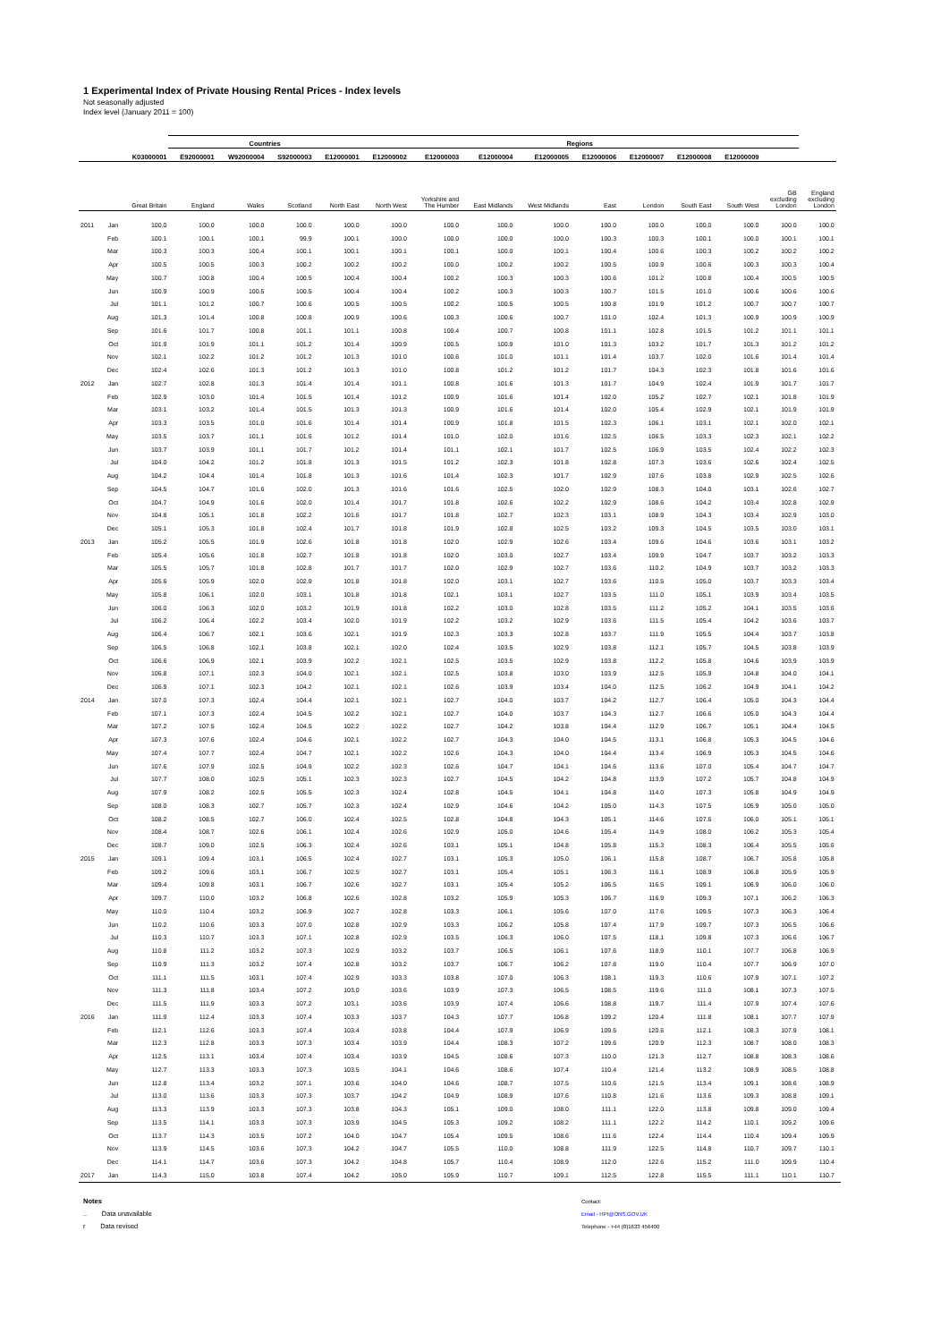1 Experimental Index of Private Housing Rental Prices - Index levels
Not seasonally adjusted
Index level (January 2011 = 100)
| | | | Countries | | | | Regions | | | | | | | | | | |
| --- | --- | --- | --- | --- | --- | --- | --- | --- | --- | --- | --- | --- | --- | --- | --- | --- | --- |
| | | K03000001 | E92000001 | W92000004 | S92000003 | E12000001 | E12000002 | E12000003 | E12000004 | E12000005 | E12000006 | E12000007 | E12000008 | E12000009 | | | |
| | | Great Britain | England | Wales | Scotland | North East | North West | Yorkshire and The Humber | East Midlands | West Midlands | East | London | South East | South West | GB excluding London | England excluding London | |
| 2011 | Jan | 100.0 | 100.0 | 100.0 | 100.0 | 100.0 | 100.0 | 100.0 | 100.0 | 100.0 | 100.0 | 100.0 | 100.0 | 100.0 | 100.0 | 100.0 | |
| | Feb | 100.1 | 100.1 | 100.1 | 99.9 | 100.1 | 100.0 | 100.0 | 100.0 | 100.0 | 100.3 | 100.3 | 100.1 | 100.0 | 100.1 | 100.1 | |
| | Mar | 100.3 | 100.3 | 100.4 | 100.1 | 100.1 | 100.1 | 100.1 | 100.0 | 100.1 | 100.4 | 100.6 | 100.3 | 100.2 | 100.2 | 100.2 | |
| | Apr | 100.5 | 100.5 | 100.3 | 100.2 | 100.2 | 100.2 | 100.0 | 100.2 | 100.2 | 100.5 | 100.9 | 100.6 | 100.3 | 100.3 | 100.4 | |
| | May | 100.7 | 100.8 | 100.4 | 100.5 | 100.4 | 100.4 | 100.2 | 100.3 | 100.3 | 100.6 | 101.2 | 100.8 | 100.4 | 100.5 | 100.5 | |
| | Jun | 100.9 | 100.9 | 100.5 | 100.5 | 100.4 | 100.4 | 100.2 | 100.3 | 100.3 | 100.7 | 101.5 | 101.0 | 100.6 | 100.6 | 100.6 | |
| | Jul | 101.1 | 101.2 | 100.7 | 100.6 | 100.5 | 100.5 | 100.2 | 100.5 | 100.5 | 100.8 | 101.9 | 101.2 | 100.7 | 100.7 | 100.7 | |
| | Aug | 101.3 | 101.4 | 100.8 | 100.8 | 100.9 | 100.6 | 100.3 | 100.6 | 100.7 | 101.0 | 102.4 | 101.3 | 100.9 | 100.9 | 100.9 | |
| | Sep | 101.6 | 101.7 | 100.8 | 101.1 | 101.1 | 100.8 | 100.4 | 100.7 | 100.8 | 101.1 | 102.8 | 101.5 | 101.2 | 101.1 | 101.1 | |
| | Oct | 101.9 | 101.9 | 101.1 | 101.2 | 101.4 | 100.9 | 100.5 | 100.9 | 101.0 | 101.3 | 103.2 | 101.7 | 101.3 | 101.2 | 101.2 | |
| | Nov | 102.1 | 102.2 | 101.2 | 101.2 | 101.3 | 101.0 | 100.6 | 101.0 | 101.1 | 101.4 | 103.7 | 102.0 | 101.6 | 101.4 | 101.4 | |
| | Dec | 102.4 | 102.6 | 101.3 | 101.2 | 101.3 | 101.0 | 100.8 | 101.2 | 101.2 | 101.7 | 104.3 | 102.3 | 101.8 | 101.6 | 101.6 | |
| 2012 | Jan | 102.7 | 102.8 | 101.3 | 101.4 | 101.4 | 101.1 | 100.8 | 101.6 | 101.3 | 101.7 | 104.9 | 102.4 | 101.9 | 101.7 | 101.7 | |
| | Feb | 102.9 | 103.0 | 101.4 | 101.5 | 101.4 | 101.2 | 100.9 | 101.6 | 101.4 | 102.0 | 105.2 | 102.7 | 102.1 | 101.8 | 101.9 | |
| | Mar | 103.1 | 103.2 | 101.4 | 101.5 | 101.3 | 101.3 | 100.9 | 101.6 | 101.4 | 102.0 | 105.4 | 102.9 | 102.1 | 101.9 | 101.9 | |
| | Apr | 103.3 | 103.5 | 101.0 | 101.6 | 101.4 | 101.4 | 100.9 | 101.8 | 101.5 | 102.3 | 106.1 | 103.1 | 102.1 | 102.0 | 102.1 | |
| | May | 103.5 | 103.7 | 101.1 | 101.6 | 101.2 | 101.4 | 101.0 | 102.0 | 101.6 | 102.5 | 106.5 | 103.3 | 102.3 | 102.1 | 102.2 | |
| | Jun | 103.7 | 103.9 | 101.1 | 101.7 | 101.2 | 101.4 | 101.1 | 102.1 | 101.7 | 102.5 | 106.9 | 103.5 | 102.4 | 102.2 | 102.3 | |
| | Jul | 104.0 | 104.2 | 101.2 | 101.8 | 101.3 | 101.5 | 101.2 | 102.3 | 101.8 | 102.8 | 107.3 | 103.6 | 102.6 | 102.4 | 102.5 | |
| | Aug | 104.2 | 104.4 | 101.4 | 101.8 | 101.3 | 101.6 | 101.4 | 102.3 | 101.7 | 102.9 | 107.6 | 103.8 | 102.9 | 102.5 | 102.6 | |
| | Sep | 104.5 | 104.7 | 101.6 | 102.0 | 101.3 | 101.6 | 101.6 | 102.5 | 102.0 | 102.9 | 108.3 | 104.0 | 103.1 | 102.6 | 102.7 | |
| | Oct | 104.7 | 104.9 | 101.6 | 102.0 | 101.4 | 101.7 | 101.8 | 102.6 | 102.2 | 102.9 | 108.6 | 104.2 | 103.4 | 102.8 | 102.9 | |
| | Nov | 104.8 | 105.1 | 101.8 | 102.2 | 101.6 | 101.7 | 101.8 | 102.7 | 102.3 | 103.1 | 108.9 | 104.3 | 103.4 | 102.9 | 103.0 | |
| | Dec | 105.1 | 105.3 | 101.8 | 102.4 | 101.7 | 101.8 | 101.9 | 102.8 | 102.5 | 103.2 | 109.3 | 104.5 | 103.5 | 103.0 | 103.1 | |
| 2013 | Jan | 105.2 | 105.5 | 101.9 | 102.6 | 101.8 | 101.8 | 102.0 | 102.9 | 102.6 | 103.4 | 109.6 | 104.6 | 103.6 | 103.1 | 103.2 | |
| | Feb | 105.4 | 105.6 | 101.8 | 102.7 | 101.8 | 101.8 | 102.0 | 103.0 | 102.7 | 103.4 | 109.9 | 104.7 | 103.7 | 103.2 | 103.3 | |
| | Mar | 105.5 | 105.7 | 101.8 | 102.8 | 101.7 | 101.7 | 102.0 | 102.9 | 102.7 | 103.6 | 110.2 | 104.9 | 103.7 | 103.2 | 103.3 | |
| | Apr | 105.6 | 105.9 | 102.0 | 102.9 | 101.8 | 101.8 | 102.0 | 103.1 | 102.7 | 103.6 | 110.5 | 105.0 | 103.7 | 103.3 | 103.4 | |
| | May | 105.8 | 106.1 | 102.0 | 103.1 | 101.8 | 101.8 | 102.1 | 103.1 | 102.7 | 103.5 | 111.0 | 105.1 | 103.9 | 103.4 | 103.5 | |
| | Jun | 106.0 | 106.3 | 102.0 | 103.2 | 101.9 | 101.8 | 102.2 | 103.0 | 102.8 | 103.5 | 111.2 | 105.2 | 104.1 | 103.5 | 103.6 | |
| | Jul | 106.2 | 106.4 | 102.2 | 103.4 | 102.0 | 101.9 | 102.2 | 103.2 | 102.9 | 103.6 | 111.5 | 105.4 | 104.2 | 103.6 | 103.7 | |
| | Aug | 106.4 | 106.7 | 102.1 | 103.6 | 102.1 | 101.9 | 102.3 | 103.3 | 102.8 | 103.7 | 111.9 | 105.5 | 104.4 | 103.7 | 103.8 | |
| | Sep | 106.5 | 106.8 | 102.1 | 103.8 | 102.1 | 102.0 | 102.4 | 103.5 | 102.9 | 103.8 | 112.1 | 105.7 | 104.5 | 103.8 | 103.9 | |
| | Oct | 106.6 | 106.9 | 102.1 | 103.9 | 102.2 | 102.1 | 102.5 | 103.5 | 102.9 | 103.8 | 112.2 | 105.8 | 104.6 | 103.9 | 103.9 | |
| | Nov | 106.8 | 107.1 | 102.3 | 104.0 | 102.1 | 102.1 | 102.5 | 103.8 | 103.0 | 103.9 | 112.5 | 105.9 | 104.8 | 104.0 | 104.1 | |
| | Dec | 106.9 | 107.1 | 102.3 | 104.2 | 102.1 | 102.1 | 102.6 | 103.9 | 103.4 | 104.0 | 112.5 | 106.2 | 104.9 | 104.1 | 104.2 | |
| 2014 | Jan | 107.0 | 107.3 | 102.4 | 104.4 | 102.1 | 102.1 | 102.7 | 104.0 | 103.7 | 104.2 | 112.7 | 106.4 | 105.0 | 104.3 | 104.4 | |
| | Feb | 107.1 | 107.3 | 102.4 | 104.5 | 102.2 | 102.1 | 102.7 | 104.0 | 103.7 | 104.3 | 112.7 | 106.6 | 105.0 | 104.3 | 104.4 | |
| | Mar | 107.2 | 107.5 | 102.4 | 104.5 | 102.2 | 102.2 | 102.7 | 104.2 | 103.8 | 104.4 | 112.9 | 106.7 | 105.1 | 104.4 | 104.5 | |
| | Apr | 107.3 | 107.6 | 102.4 | 104.6 | 102.1 | 102.2 | 102.7 | 104.3 | 104.0 | 104.5 | 113.1 | 106.8 | 105.3 | 104.5 | 104.6 | |
| | May | 107.4 | 107.7 | 102.4 | 104.7 | 102.1 | 102.2 | 102.6 | 104.3 | 104.0 | 104.4 | 113.4 | 106.9 | 105.3 | 104.5 | 104.6 | |
| | Jun | 107.6 | 107.9 | 102.5 | 104.9 | 102.2 | 102.3 | 102.6 | 104.7 | 104.1 | 104.6 | 113.6 | 107.0 | 105.4 | 104.7 | 104.7 | |
| | Jul | 107.7 | 108.0 | 102.5 | 105.1 | 102.3 | 102.3 | 102.7 | 104.5 | 104.2 | 104.8 | 113.9 | 107.2 | 105.7 | 104.8 | 104.9 | |
| | Aug | 107.9 | 108.2 | 102.5 | 105.5 | 102.3 | 102.4 | 102.8 | 104.5 | 104.1 | 104.8 | 114.0 | 107.3 | 105.8 | 104.9 | 104.9 | |
| | Sep | 108.0 | 108.3 | 102.7 | 105.7 | 102.3 | 102.4 | 102.9 | 104.6 | 104.2 | 105.0 | 114.3 | 107.5 | 105.9 | 105.0 | 105.0 | |
| | Oct | 108.2 | 108.5 | 102.7 | 106.0 | 102.4 | 102.5 | 102.8 | 104.8 | 104.3 | 105.1 | 114.6 | 107.6 | 106.0 | 105.1 | 105.1 | |
| | Nov | 108.4 | 108.7 | 102.6 | 106.1 | 102.4 | 102.6 | 102.9 | 105.0 | 104.6 | 105.4 | 114.9 | 108.0 | 106.2 | 105.3 | 105.4 | |
| | Dec | 108.7 | 109.0 | 102.5 | 106.3 | 102.4 | 102.6 | 103.1 | 105.1 | 104.8 | 105.8 | 115.3 | 108.3 | 106.4 | 105.5 | 105.6 | |
| 2015 | Jan | 109.1 | 109.4 | 103.1 | 106.5 | 102.4 | 102.7 | 103.1 | 105.3 | 105.0 | 106.1 | 115.8 | 108.7 | 106.7 | 105.8 | 105.8 | |
| | Feb | 109.2 | 109.6 | 103.1 | 106.7 | 102.5 | 102.7 | 103.1 | 105.4 | 105.1 | 106.3 | 116.1 | 108.9 | 106.8 | 105.9 | 105.9 | |
| | Mar | 109.4 | 109.8 | 103.1 | 106.7 | 102.6 | 102.7 | 103.1 | 105.4 | 105.2 | 106.5 | 116.5 | 109.1 | 106.9 | 106.0 | 106.0 | |
| | Apr | 109.7 | 110.0 | 103.2 | 106.8 | 102.6 | 102.8 | 103.2 | 105.9 | 105.3 | 106.7 | 116.9 | 109.3 | 107.1 | 106.2 | 106.3 | |
| | May | 110.0 | 110.4 | 103.2 | 106.9 | 102.7 | 102.8 | 103.3 | 106.1 | 105.6 | 107.0 | 117.6 | 109.5 | 107.3 | 106.3 | 106.4 | |
| | Jun | 110.2 | 110.6 | 103.3 | 107.0 | 102.8 | 102.9 | 103.3 | 106.2 | 105.8 | 107.4 | 117.9 | 109.7 | 107.3 | 106.5 | 106.6 | |
| | Jul | 110.3 | 110.7 | 103.3 | 107.1 | 102.8 | 102.9 | 103.5 | 106.3 | 106.0 | 107.5 | 118.1 | 109.8 | 107.3 | 106.6 | 106.7 | |
| | Aug | 110.8 | 111.2 | 103.2 | 107.3 | 102.9 | 103.2 | 103.7 | 106.5 | 106.1 | 107.6 | 118.9 | 110.1 | 107.7 | 106.8 | 106.9 | |
| | Sep | 110.9 | 111.3 | 103.2 | 107.4 | 102.8 | 103.2 | 103.7 | 106.7 | 106.2 | 107.8 | 119.0 | 110.4 | 107.7 | 106.9 | 107.0 | |
| | Oct | 111.1 | 111.5 | 103.1 | 107.4 | 102.9 | 103.3 | 103.8 | 107.0 | 106.3 | 108.1 | 119.3 | 110.6 | 107.9 | 107.1 | 107.2 | |
| | Nov | 111.3 | 111.8 | 103.4 | 107.2 | 103.0 | 103.6 | 103.9 | 107.3 | 106.5 | 108.5 | 119.6 | 111.0 | 108.1 | 107.3 | 107.5 | |
| | Dec | 111.5 | 111.9 | 103.3 | 107.2 | 103.1 | 103.6 | 103.9 | 107.4 | 106.6 | 108.8 | 119.7 | 111.4 | 107.9 | 107.4 | 107.6 | |
| 2016 | Jan | 111.9 | 112.4 | 103.3 | 107.4 | 103.3 | 103.7 | 104.3 | 107.7 | 106.8 | 109.2 | 120.4 | 111.8 | 108.1 | 107.7 | 107.9 | |
| | Feb | 112.1 | 112.6 | 103.3 | 107.4 | 103.4 | 103.8 | 104.4 | 107.9 | 106.9 | 109.5 | 120.6 | 112.1 | 108.3 | 107.9 | 108.1 | |
| | Mar | 112.3 | 112.8 | 103.3 | 107.3 | 103.4 | 103.9 | 104.4 | 108.3 | 107.2 | 109.6 | 120.9 | 112.3 | 108.7 | 108.0 | 108.3 | |
| | Apr | 112.5 | 113.1 | 103.4 | 107.4 | 103.4 | 103.9 | 104.5 | 108.6 | 107.3 | 110.0 | 121.3 | 112.7 | 108.8 | 108.3 | 108.6 | |
| | May | 112.7 | 113.3 | 103.3 | 107.3 | 103.5 | 104.1 | 104.6 | 108.6 | 107.4 | 110.4 | 121.4 | 113.2 | 108.9 | 108.5 | 108.8 | |
| | Jun | 112.8 | 113.4 | 103.2 | 107.1 | 103.6 | 104.0 | 104.6 | 108.7 | 107.5 | 110.6 | 121.5 | 113.4 | 109.1 | 108.6 | 108.9 | |
| | Jul | 113.0 | 113.6 | 103.3 | 107.3 | 103.7 | 104.2 | 104.9 | 108.9 | 107.6 | 110.8 | 121.6 | 113.6 | 109.3 | 108.8 | 109.1 | |
| | Aug | 113.3 | 113.9 | 103.3 | 107.3 | 103.8 | 104.3 | 105.1 | 109.0 | 108.0 | 111.1 | 122.0 | 113.8 | 109.8 | 109.0 | 109.4 | |
| | Sep | 113.5 | 114.1 | 103.3 | 107.3 | 103.9 | 104.5 | 105.3 | 109.2 | 108.2 | 111.1 | 122.2 | 114.2 | 110.1 | 109.2 | 109.6 | |
| | Oct | 113.7 | 114.3 | 103.5 | 107.2 | 104.0 | 104.7 | 105.4 | 109.5 | 108.6 | 111.6 | 122.4 | 114.4 | 110.4 | 109.4 | 109.9 | |
| | Nov | 113.9 | 114.5 | 103.6 | 107.3 | 104.2 | 104.7 | 105.5 | 110.0 | 108.8 | 111.9 | 122.5 | 114.8 | 110.7 | 109.7 | 110.1 | |
| | Dec | 114.1 | 114.7 | 103.6 | 107.3 | 104.2 | 104.8 | 105.7 | 110.4 | 108.9 | 112.0 | 122.6 | 115.2 | 111.0 | 109.9 | 110.4 | |
| 2017 | Jan | 114.3 | 115.0 | 103.8 | 107.4 | 104.2 | 105.0 | 105.9 | 110.7 | 109.1 | 112.5 | 122.8 | 115.5 | 111.1 | 110.1 | 110.7 | |
Notes
.. Data unavailable
r Data revised
Contact:
Email - HPI@ONS.GOV.UK
Telephone - +44 (0)1633 456400